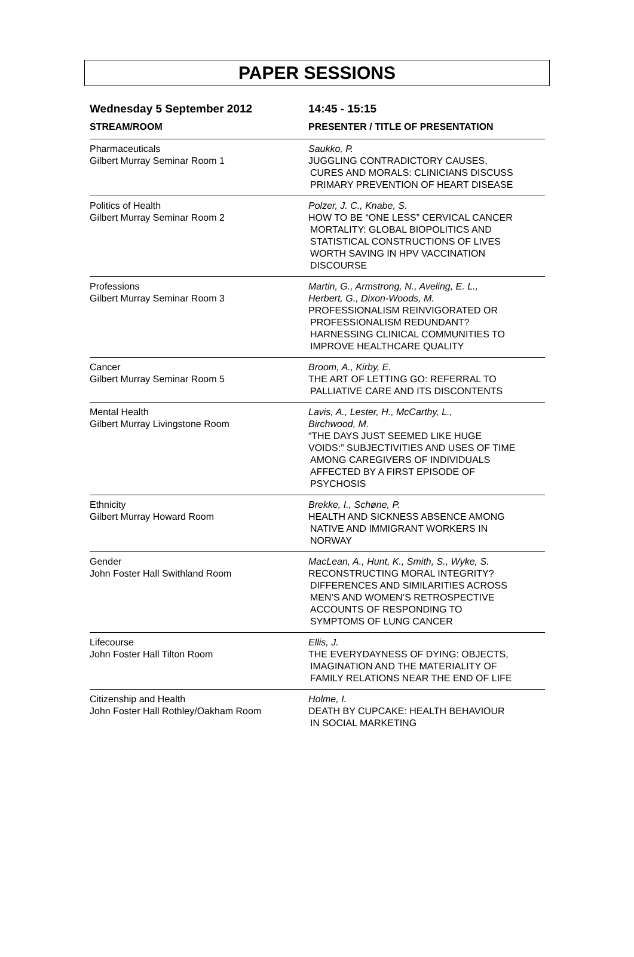PAPER SESSIONS
| Wednesday 5 September 2012 | 14:45 - 15:15 |
| --- | --- |
| STREAM/ROOM | PRESENTER / TITLE OF PRESENTATION |
| Pharmaceuticals Gilbert Murray Seminar Room 1 | Saukko, P. JUGGLING CONTRADICTORY CAUSES, CURES AND MORALS: CLINICIANS DISCUSS PRIMARY PREVENTION OF HEART DISEASE |
| Politics of Health Gilbert Murray Seminar Room 2 | Polzer, J. C., Knabe, S. HOW TO BE “ONE LESS” CERVICAL CANCER MORTALITY: GLOBAL BIOPOLITICS AND STATISTICAL CONSTRUCTIONS OF LIVES WORTH SAVING IN HPV VACCINATION DISCOURSE |
| Professions Gilbert Murray Seminar Room 3 | Martin, G., Armstrong, N., Aveling, E. L., Herbert, G., Dixon-Woods, M. PROFESSIONALISM REINVIGORATED OR PROFESSIONALISM REDUNDANT? HARNESSING CLINICAL COMMUNITIES TO IMPROVE HEALTHCARE QUALITY |
| Cancer Gilbert Murray Seminar Room 5 | Broom, A., Kirby, E. THE ART OF LETTING GO: REFERRAL TO PALLIATIVE CARE AND ITS DISCONTENTS |
| Mental Health Gilbert Murray Livingstone Room | Lavis, A., Lester, H., McCarthy, L., Birchwood, M. “THE DAYS JUST SEEMED LIKE HUGE VOIDS:” SUBJECTIVITIES AND USES OF TIME AMONG CAREGIVERS OF INDIVIDUALS AFFECTED BY A FIRST EPISODE OF PSYCHOSIS |
| Ethnicity Gilbert Murray Howard Room | Brekke, I., Schøne, P. HEALTH AND SICKNESS ABSENCE AMONG NATIVE AND IMMIGRANT WORKERS IN NORWAY |
| Gender John Foster Hall Swithland Room | MacLean, A., Hunt, K., Smith, S., Wyke, S. RECONSTRUCTING MORAL INTEGRITY? DIFFERENCES AND SIMILARITIES ACROSS MEN’S AND WOMEN’S RETROSPECTIVE ACCOUNTS OF RESPONDING TO SYMPTOMS OF LUNG CANCER |
| Lifecourse John Foster Hall Tilton Room | Ellis, J. THE EVERYDAYNESS OF DYING: OBJECTS, IMAGINATION AND THE MATERIALITY OF FAMILY RELATIONS NEAR THE END OF LIFE |
| Citizenship and Health John Foster Hall Rothley/Oakham Room | Holme, I. DEATH BY CUPCAKE: HEALTH BEHAVIOUR IN SOCIAL MARKETING |